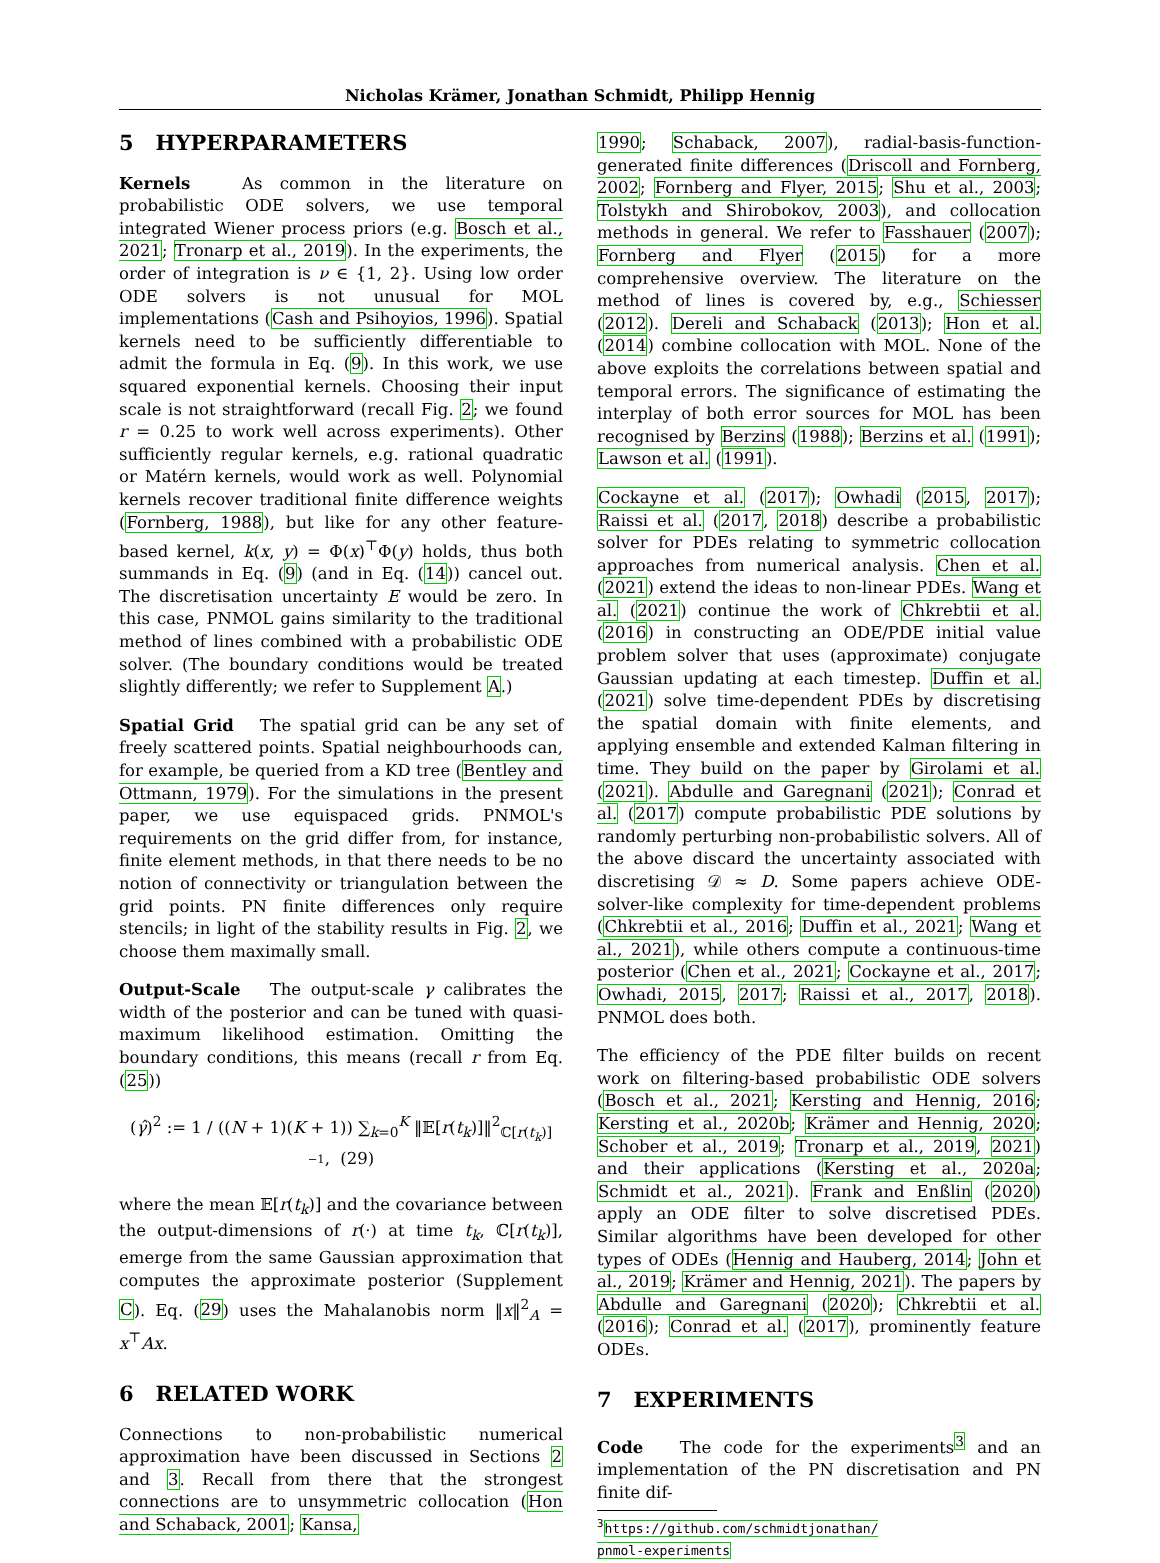Nicholas Krämer, Jonathan Schmidt, Philipp Hennig
5 HYPERPARAMETERS
Kernels As common in the literature on probabilistic ODE solvers, we use temporal integrated Wiener process priors (e.g. Bosch et al., 2021; Tronarp et al., 2019). In the experiments, the order of integration is ν ∈ {1, 2}. Using low order ODE solvers is not unusual for MOL implementations (Cash and Psihoyios, 1996). Spatial kernels need to be sufficiently differentiable to admit the formula in Eq. (9). In this work, we use squared exponential kernels. Choosing their input scale is not straightforward (recall Fig. 2; we found r = 0.25 to work well across experiments). Other sufficiently regular kernels, e.g. rational quadratic or Matérn kernels, would work as well. Polynomial kernels recover traditional finite difference weights (Fornberg, 1988), but like for any other feature-based kernel, k(x, y) = Φ(x)<sup>⊤</sup>Φ(y) holds, thus both summands in Eq. (9) (and in Eq. (14)) cancel out. The discretisation uncertainty E would be zero. In this case, PNMOL gains similarity to the traditional method of lines combined with a probabilistic ODE solver. (The boundary conditions would be treated slightly differently; we refer to Supplement A.)
Spatial Grid The spatial grid can be any set of freely scattered points. Spatial neighbourhoods can, for example, be queried from a KD tree (Bentley and Ottmann, 1979). For the simulations in the present paper, we use equispaced grids. PNMOL's requirements on the grid differ from, for instance, finite element methods, in that there needs to be no notion of connectivity or triangulation between the grid points. PN finite differences only require stencils; in light of the stability results in Fig. 2, we choose them maximally small.
Output-Scale The output-scale γ calibrates the width of the posterior and can be tuned with quasi-maximum likelihood estimation. Omitting the boundary conditions, this means (recall r from Eq. (25))
(γ̂)<sup>2</sup> := 1 / ((N + 1)(K + 1)) ∑<sub>k=0</sub><sup>K</sup> ‖𝔼[r(t<sub>k</sub>)]‖<sup>2</sup><sub>ℂ[r(t<sub>k</sub>)]<sup>−1</sup></sub>, (29)
where the mean 𝔼[r(t<sub>k</sub>)] and the covariance between the output-dimensions of r(·) at time t<sub>k</sub>, ℂ[r(t<sub>k</sub>)], emerge from the same Gaussian approximation that computes the approximate posterior (Supplement C). Eq. (29) uses the Mahalanobis norm ‖x‖<sup>2</sup><sub>A</sub> = x<sup>⊤</sup>Ax.
6 RELATED WORK
Connections to non-probabilistic numerical approximation have been discussed in Sections 2 and 3. Recall from there that the strongest connections are to unsymmetric collocation (Hon and Schaback, 2001; Kansa,
1990; Schaback, 2007), radial-basis-function-generated finite differences (Driscoll and Fornberg, 2002; Fornberg and Flyer, 2015; Shu et al., 2003; Tolstykh and Shirobokov, 2003), and collocation methods in general. We refer to Fasshauer (2007); Fornberg and Flyer (2015) for a more comprehensive overview. The literature on the method of lines is covered by, e.g., Schiesser (2012). Dereli and Schaback (2013); Hon et al. (2014) combine collocation with MOL. None of the above exploits the correlations between spatial and temporal errors. The significance of estimating the interplay of both error sources for MOL has been recognised by Berzins (1988); Berzins et al. (1991); Lawson et al. (1991).
Cockayne et al. (2017); Owhadi (2015, 2017); Raissi et al. (2017, 2018) describe a probabilistic solver for PDEs relating to symmetric collocation approaches from numerical analysis. Chen et al. (2021) extend the ideas to non-linear PDEs. Wang et al. (2021) continue the work of Chkrebtii et al. (2016) in constructing an ODE/PDE initial value problem solver that uses (approximate) conjugate Gaussian updating at each timestep. Duffin et al. (2021) solve time-dependent PDEs by discretising the spatial domain with finite elements, and applying ensemble and extended Kalman filtering in time. They build on the paper by Girolami et al. (2021). Abdulle and Garegnani (2021); Conrad et al. (2017) compute probabilistic PDE solutions by randomly perturbing non-probabilistic solvers. All of the above discard the uncertainty associated with discretising 𝒟 ≈ D. Some papers achieve ODE-solver-like complexity for time-dependent problems (Chkrebtii et al., 2016; Duffin et al., 2021; Wang et al., 2021), while others compute a continuous-time posterior (Chen et al., 2021; Cockayne et al., 2017; Owhadi, 2015, 2017; Raissi et al., 2017, 2018). PNMOL does both.
The efficiency of the PDE filter builds on recent work on filtering-based probabilistic ODE solvers (Bosch et al., 2021; Kersting and Hennig, 2016; Kersting et al., 2020b; Krämer and Hennig, 2020; Schober et al., 2019; Tronarp et al., 2019, 2021) and their applications (Kersting et al., 2020a; Schmidt et al., 2021). Frank and Enßlin (2020) apply an ODE filter to solve discretised PDEs. Similar algorithms have been developed for other types of ODEs (Hennig and Hauberg, 2014; John et al., 2019; Krämer and Hennig, 2021). The papers by Abdulle and Garegnani (2020); Chkrebtii et al. (2016); Conrad et al. (2017), prominently feature ODEs.
7 EXPERIMENTS
Code The code for the experiments<sup>3</sup> and an implementation of the PN discretisation and PN finite dif-
<sup>3</sup> https://github.com/schmidtjonathan/
pnmol-experiments